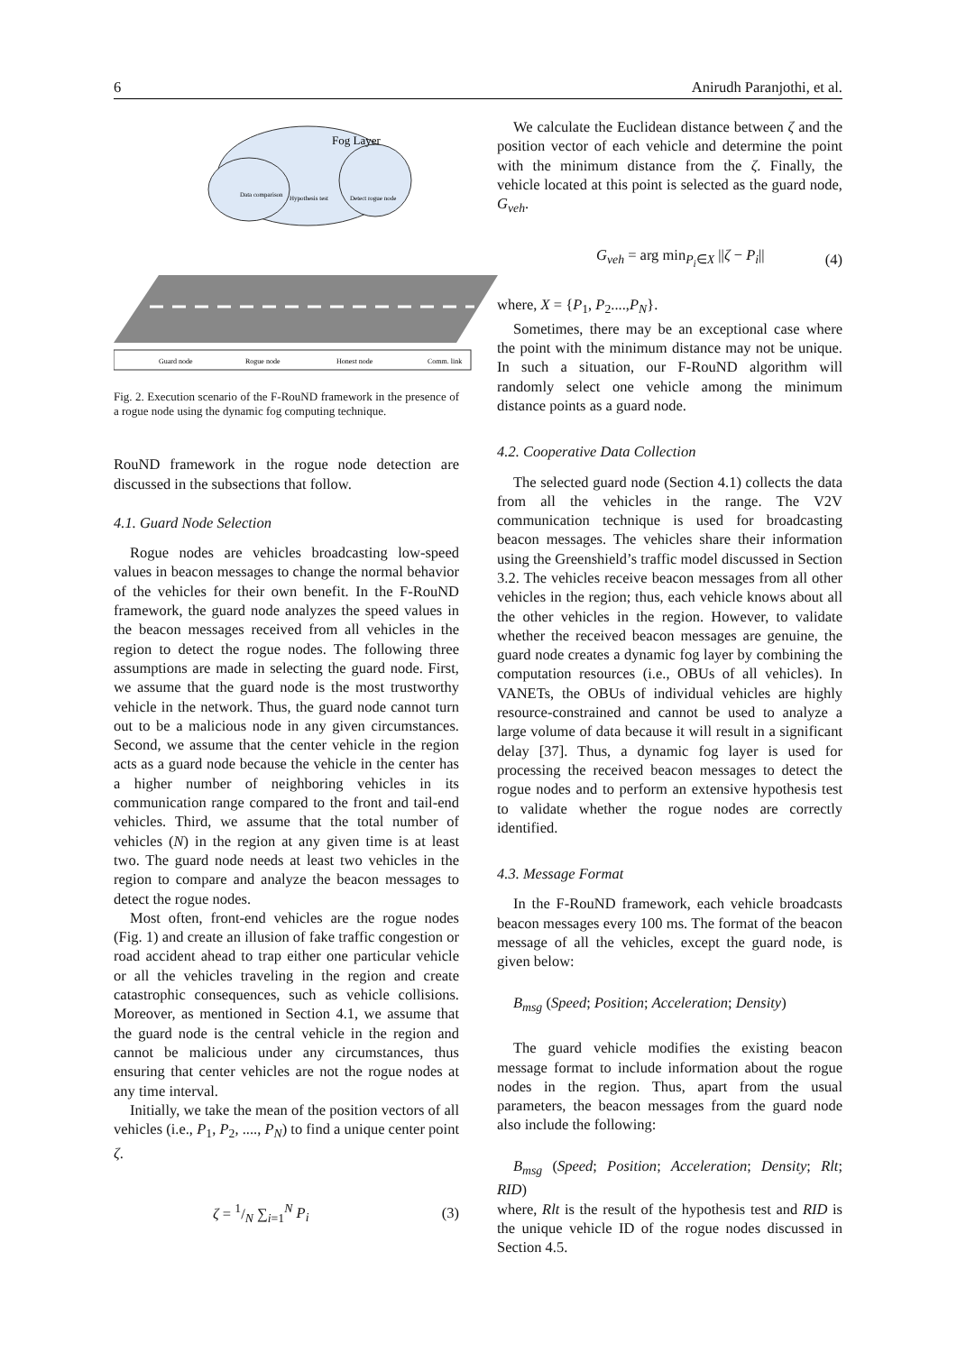6 Anirudh Paranjothi, et al.
Fog Layer
Data comparison
Hypothesis test
Detect rogue node
Guard node
Rogue node
Honest node
Comm. link
Fig. 2. Execution scenario of the F-RouND framework in the presence of a rogue node using the dynamic fog computing technique.
RouND framework in the rogue node detection are discussed in the subsections that follow.
4.1. Guard Node Selection
Rogue nodes are vehicles broadcasting low-speed values in beacon messages to change the normal behavior of the vehicles for their own benefit. In the F-RouND framework, the guard node analyzes the speed values in the beacon messages received from all vehicles in the region to detect the rogue nodes. The following three assumptions are made in selecting the guard node. First, we assume that the guard node is the most trustworthy vehicle in the network. Thus, the guard node cannot turn out to be a malicious node in any given circumstances. Second, we assume that the center vehicle in the region acts as a guard node because the vehicle in the center has a higher number of neighboring vehicles in its communication range compared to the front and tail-end vehicles. Third, we assume that the total number of vehicles (N) in the region at any given time is at least two. The guard node needs at least two vehicles in the region to compare and analyze the beacon messages to detect the rogue nodes.
Most often, front-end vehicles are the rogue nodes (Fig. 1) and create an illusion of fake traffic congestion or road accident ahead to trap either one particular vehicle or all the vehicles traveling in the region and create catastrophic consequences, such as vehicle collisions. Moreover, as mentioned in Section 4.1, we assume that the guard node is the central vehicle in the region and cannot be malicious under any circumstances, thus ensuring that center vehicles are not the rogue nodes at any time interval.
Initially, we take the mean of the position vectors of all vehicles (i.e., P<sub>1</sub>, P<sub>2</sub>, ...., P<sub>N</sub>) to find a unique center point ζ.
ζ = 1/N ∑<sub>i=1</sub><sup>N</sup> P<sub>i</sub> (3)
We calculate the Euclidean distance between ζ and the position vector of each vehicle and determine the point with the minimum distance from the ζ. Finally, the vehicle located at this point is selected as the guard node, G<sub>veh</sub>.
G<sub>veh</sub> = arg min<sub>P<sub>i</sub>∈X</sub> ||ζ − P<sub>i</sub>|| (4)
where, X = {P<sub>1</sub>, P<sub>2</sub>....,P<sub>N</sub>}.
Sometimes, there may be an exceptional case where the point with the minimum distance may not be unique. In such a situation, our F-RouND algorithm will randomly select one vehicle among the minimum distance points as a guard node.
4.2. Cooperative Data Collection
The selected guard node (Section 4.1) collects the data from all the vehicles in the range. The V2V communication technique is used for broadcasting beacon messages. The vehicles share their information using the Greenshield’s traffic model discussed in Section 3.2. The vehicles receive beacon messages from all other vehicles in the region; thus, each vehicle knows about all the other vehicles in the region. However, to validate whether the received beacon messages are genuine, the guard node creates a dynamic fog layer by combining the computation resources (i.e., OBUs of all vehicles). In VANETs, the OBUs of individual vehicles are highly resource-constrained and cannot be used to analyze a large volume of data because it will result in a significant delay [37]. Thus, a dynamic fog layer is used for processing the received beacon messages to detect the rogue nodes and to perform an extensive hypothesis test to validate whether the rogue nodes are correctly identified.
4.3. Message Format
In the F-RouND framework, each vehicle broadcasts beacon messages every 100 ms. The format of the beacon message of all the vehicles, except the guard node, is given below:
B<sub>msg</sub> (Speed; Position; Acceleration; Density)
The guard vehicle modifies the existing beacon message format to include information about the rogue nodes in the region. Thus, apart from the usual parameters, the beacon messages from the guard node also include the following:
B<sub>msg</sub> (Speed; Position; Acceleration; Density; Rlt; RID)
where, Rlt is the result of the hypothesis test and RID is the unique vehicle ID of the rogue nodes discussed in Section 4.5.